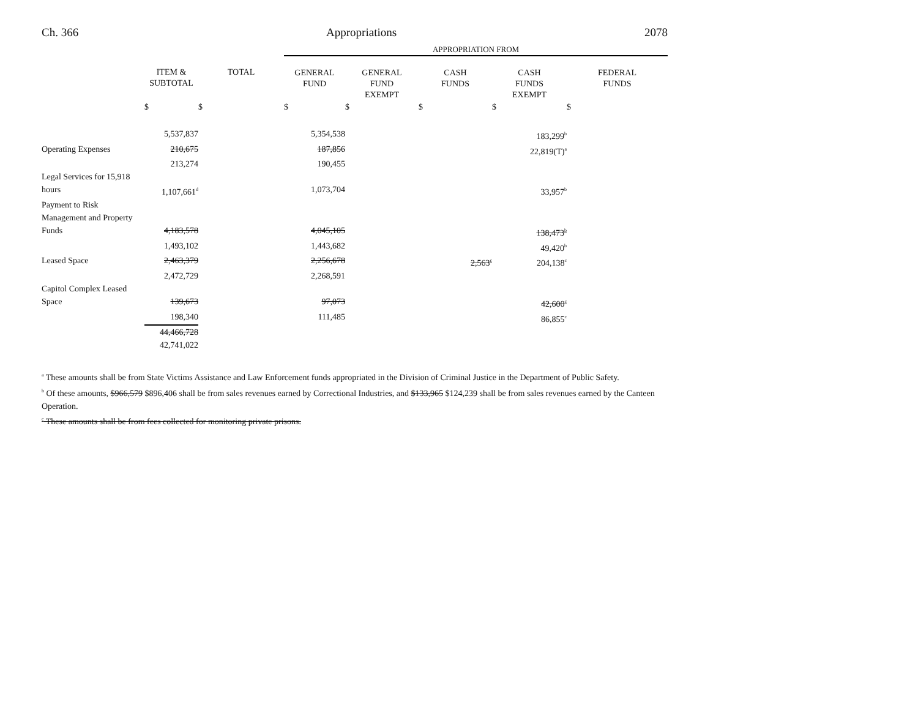Ch. 366 Appropriations 2078
| | | | APPROPRIATION FROM | | | | |
| --- | --- | --- | --- | --- | --- | --- | --- |
| | ITEM & SUBTOTAL | TOTAL | GENERAL FUND | GENERAL FUND EXEMPT | CASH FUNDS | CASH FUNDS EXEMPT | FEDERAL FUNDS |
| | $ | $ | $ | $ | $ | $ | $ |
| | 5,537,837 | | 5,354,538 | | | 183,299<sup>b</sup> | |
| Operating Expenses | 210,675 | | 187,856 | | | 22,819(T)<sup>a</sup> | |
| | 213,274 | | 190,455 | | | | |
| Legal Services for 15,918 hours | 1,107,661<sup>d</sup> | | 1,073,704 | | | 33,957<sup>b</sup> | |
| Payment to Risk Management and Property Funds | 4,183,578 | | 4,045,105 | | | 138,473<sup>b</sup> | |
| | 1,493,102 | | 1,443,682 | | | 49,420<sup>b</sup> | |
| Leased Space | 2,463,379 | | 2,256,678 | | 2,563<sup>c</sup> | 204,138<sup>c</sup> | |
| | 2,472,729 | | 2,268,591 | | | | |
| Capitol Complex Leased Space | 139,673 | | 97,073 | | | 42,600<sup>c</sup> | |
| | 198,340 | | 111,485 | | | 86,855<sup>c</sup> | |
| | 44,466,728 | | | | | | |
| | 42,741,022 | | | | | | |
<sup>a</sup> These amounts shall be from State Victims Assistance and Law Enforcement funds appropriated in the Division of Criminal Justice in the Department of Public Safety.
<sup>b</sup> Of these amounts, $966,579 $896,406 shall be from sales revenues earned by Correctional Industries, and $133,965 $124,239 shall be from sales revenues earned by the Canteen Operation.
<sup>c</sup> These amounts shall be from fees collected for monitoring private prisons.